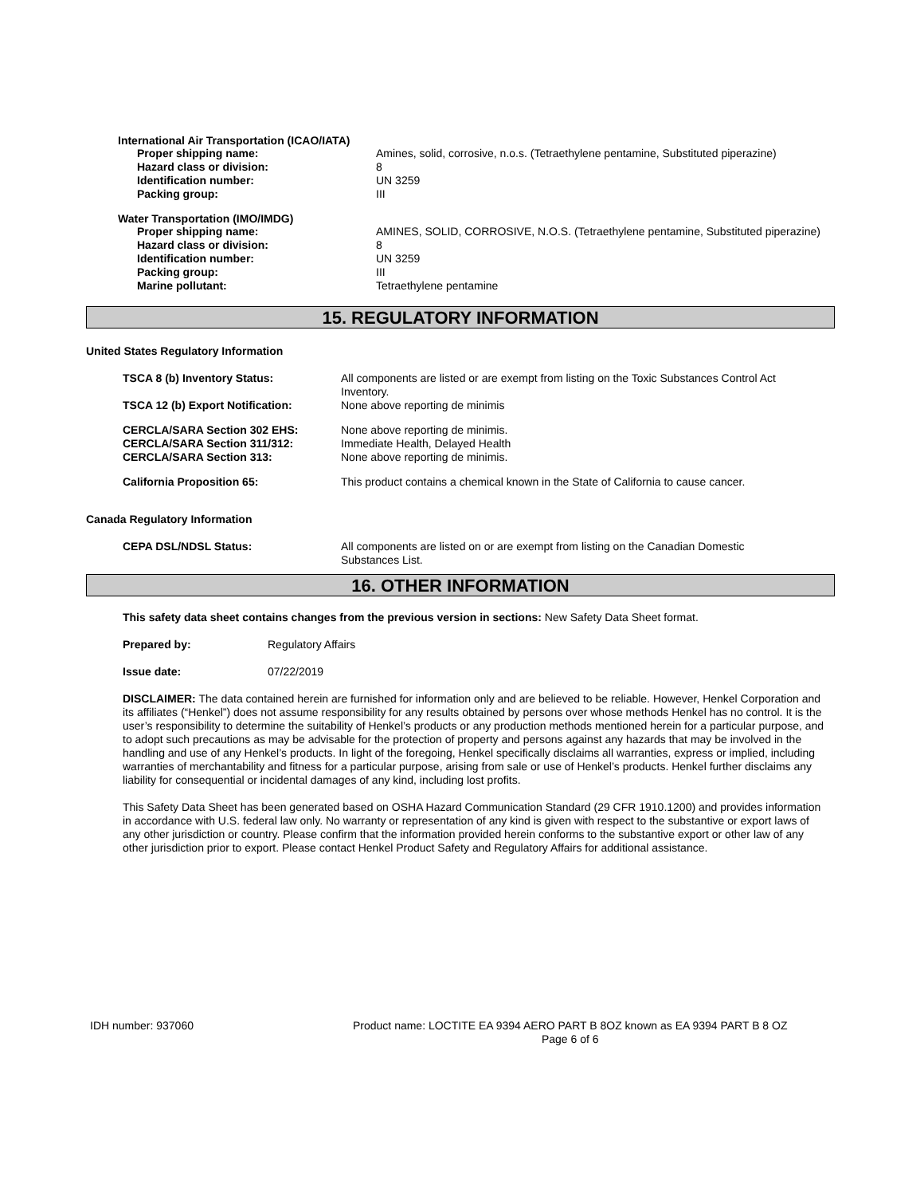International Air Transportation (ICAO/IATA)
Proper shipping name: Amines, solid, corrosive, n.o.s. (Tetraethylene pentamine, Substituted piperazine)
Hazard class or division: 8
Identification number: UN 3259
Packing group: III
Water Transportation (IMO/IMDG)
Proper shipping name: AMINES, SOLID, CORROSIVE, N.O.S. (Tetraethylene pentamine, Substituted piperazine)
Hazard class or division: 8
Identification number: UN 3259
Packing group: III
Marine pollutant: Tetraethylene pentamine
15. REGULATORY INFORMATION
United States Regulatory Information
TSCA 8 (b) Inventory Status: All components are listed or are exempt from listing on the Toxic Substances Control Act Inventory.
TSCA 12 (b) Export Notification: None above reporting de minimis
CERCLA/SARA Section 302 EHS: None above reporting de minimis.
CERCLA/SARA Section 311/312: Immediate Health, Delayed Health
CERCLA/SARA Section 313: None above reporting de minimis.
California Proposition 65: This product contains a chemical known in the State of California to cause cancer.
Canada Regulatory Information
CEPA DSL/NDSL Status: All components are listed on or are exempt from listing on the Canadian Domestic Substances List.
16. OTHER INFORMATION
This safety data sheet contains changes from the previous version in sections: New Safety Data Sheet format.
Prepared by: Regulatory Affairs
Issue date: 07/22/2019
DISCLAIMER: The data contained herein are furnished for information only and are believed to be reliable. However, Henkel Corporation and its affiliates (“Henkel”) does not assume responsibility for any results obtained by persons over whose methods Henkel has no control. It is the user’s responsibility to determine the suitability of Henkel’s products or any production methods mentioned herein for a particular purpose, and to adopt such precautions as may be advisable for the protection of property and persons against any hazards that may be involved in the handling and use of any Henkel’s products. In light of the foregoing, Henkel specifically disclaims all warranties, express or implied, including warranties of merchantability and fitness for a particular purpose, arising from sale or use of Henkel’s products. Henkel further disclaims any liability for consequential or incidental damages of any kind, including lost profits.
This Safety Data Sheet has been generated based on OSHA Hazard Communication Standard (29 CFR 1910.1200) and provides information in accordance with U.S. federal law only. No warranty or representation of any kind is given with respect to the substantive or export laws of any other jurisdiction or country. Please confirm that the information provided herein conforms to the substantive export or other law of any other jurisdiction prior to export. Please contact Henkel Product Safety and Regulatory Affairs for additional assistance.
IDH number: 937060 Product name: LOCTITE EA 9394 AERO PART B 8OZ known as EA 9394 PART B 8 OZ
Page 6 of 6